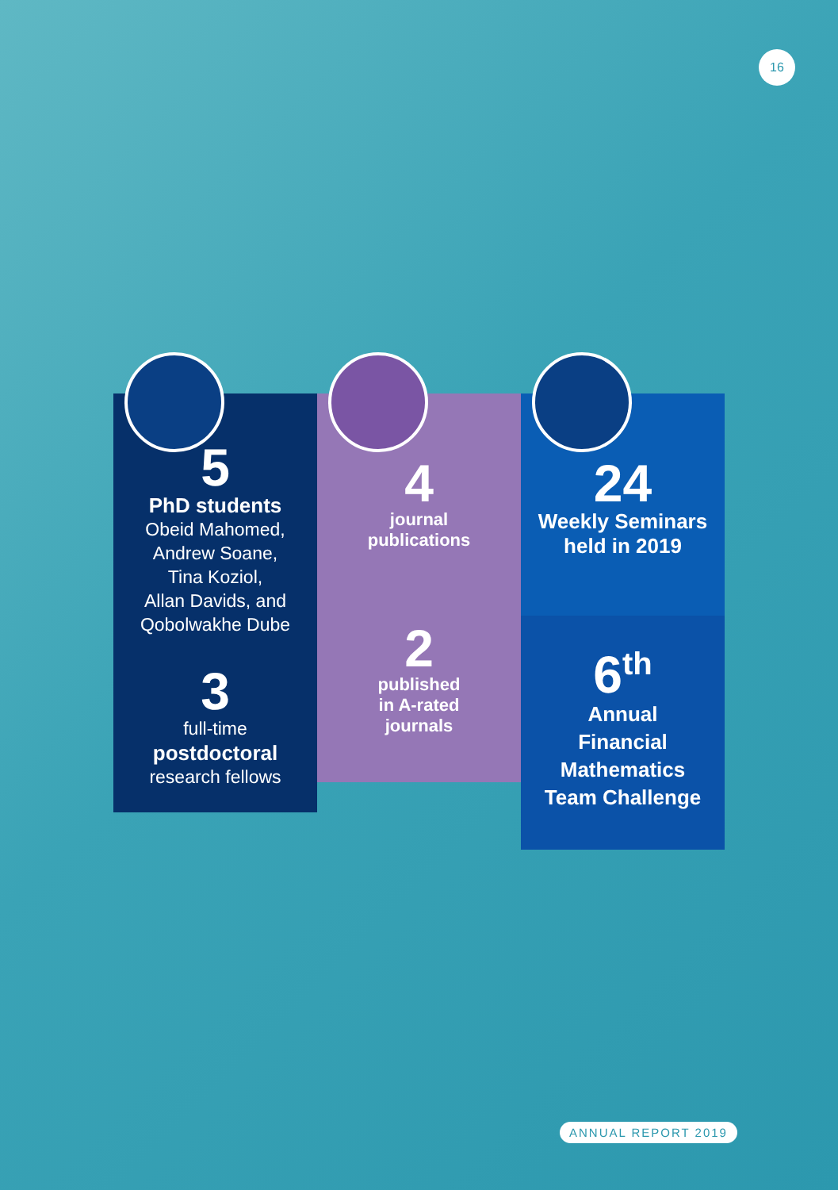16
5
PhD students
Obeid Mahomed,
Andrew Soane,
Tina Koziol,
Allan Davids, and
Qobolwakhe Dube
3
full-time
postdoctoral
research fellows
4
journal
publications
2
published
in A-rated
journals
24
Weekly Seminars
held in 2019
6<sup>th</sup>
Annual
Financial
Mathematics
Team Challenge
ANNUAL REPORT 2019